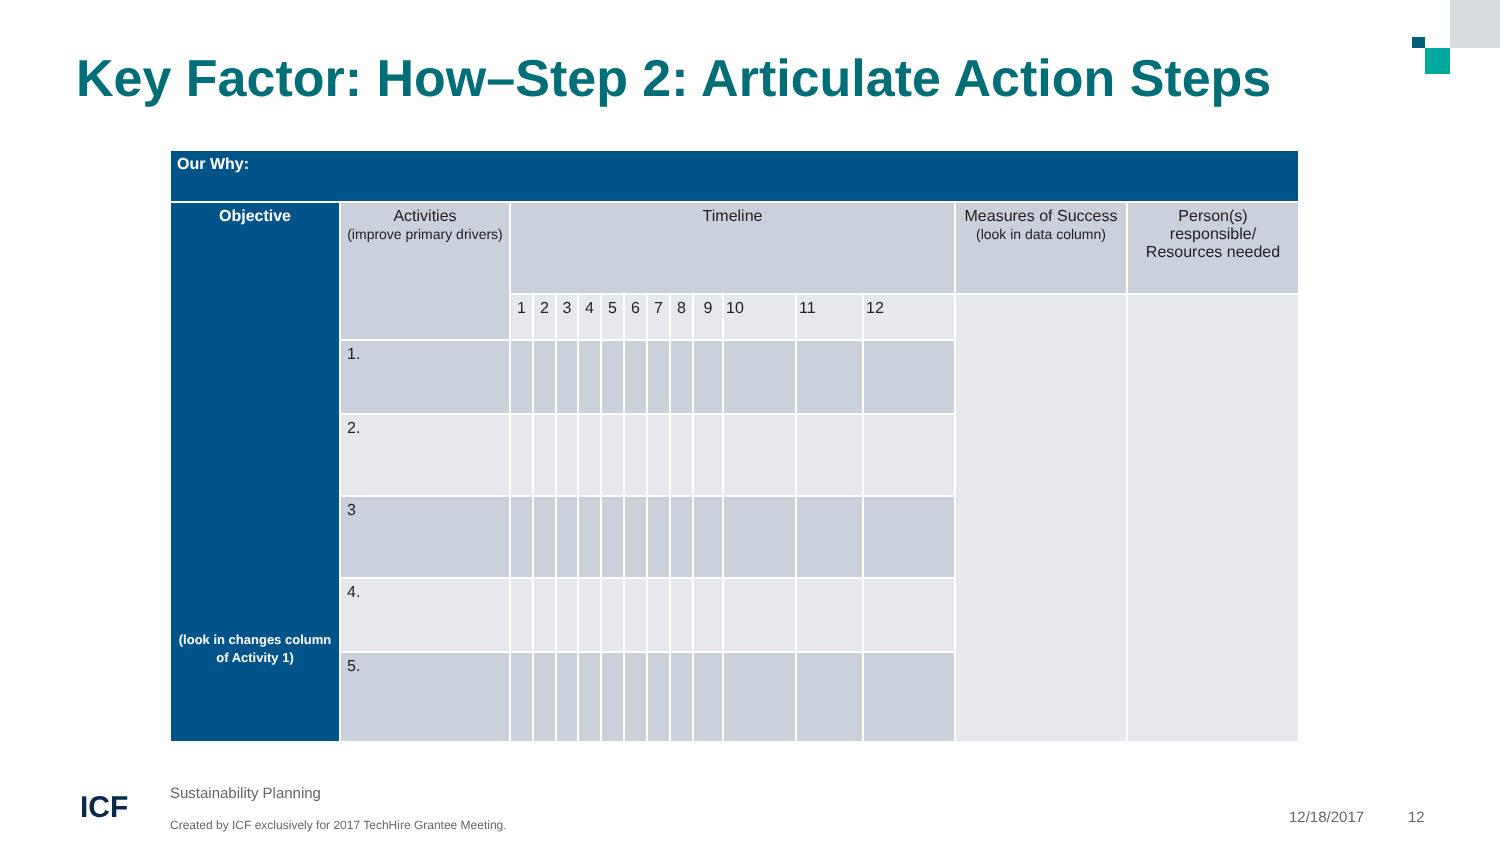Key Factor: How–Step 2: Articulate Action Steps
| Our Why: | | | | | | | | | | | | | | | |
| --- | --- | --- | --- | --- | --- | --- | --- | --- | --- | --- | --- | --- | --- | --- | --- |
| Objective (look in changes column of Activity 1) | Activities (improve primary drivers) | Timeline | | | | | | | | | | | | Measures of Success (look in data column) | Person(s) responsible/ Resources needed |
| | | 1 | 2 | 3 | 4 | 5 | 6 | 7 | 8 | 9 | 10 | 11 | 12 | | |
| | 1. | | | | | | | | | | | | | | |
| | 2. | | | | | | | | | | | | | | |
| | 3 | | | | | | | | | | | | | | |
| | 4. | | | | | | | | | | | | | | |
| | 5. | | | | | | | | | | | | | | |
ICF Sustainability Planning
Created by ICF exclusively for 2017 TechHire Grantee Meeting.
12/18/2017 12